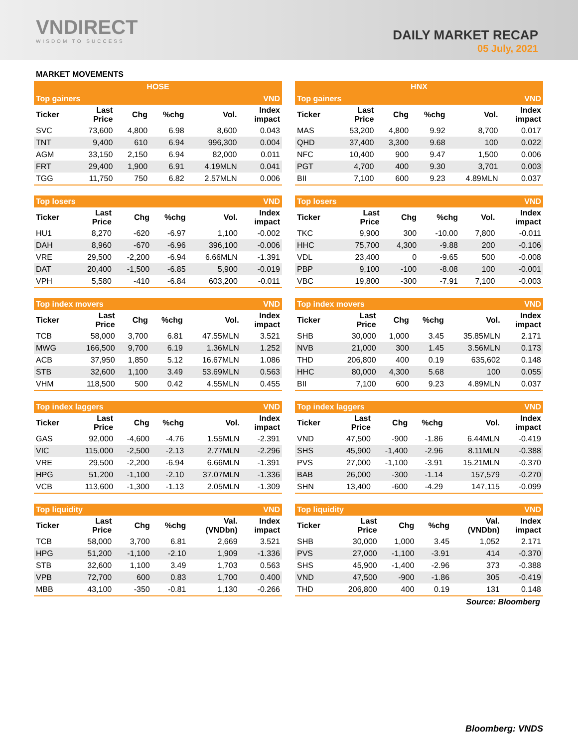VNDIRECT
WISDOM TO SUCCESS
DAILY MARKET RECAP
05 July, 2021
MARKET MOVEMENTS
| HOSE | | | | | |
| --- | --- | --- | --- | --- | --- |
| Top gainers | | | | | VND |
| Ticker | Last Price | Chg | %chg | Vol. | Index impact |
| SVC | 73,600 | 4,800 | 6.98 | 8,600 | 0.043 |
| TNT | 9,400 | 610 | 6.94 | 996,300 | 0.004 |
| AGM | 33,150 | 2,150 | 6.94 | 82,000 | 0.011 |
| FRT | 29,400 | 1,900 | 6.91 | 4.19MLN | 0.041 |
| TGG | 11,750 | 750 | 6.82 | 2.57MLN | 0.006 |
| HNX | | | | | |
| --- | --- | --- | --- | --- | --- |
| Top gainers | | | | | VND |
| Ticker | Last Price | Chg | %chg | Vol. | Index impact |
| MAS | 53,200 | 4,800 | 9.92 | 8,700 | 0.017 |
| QHD | 37,400 | 3,300 | 9.68 | 100 | 0.022 |
| NFC | 10,400 | 900 | 9.47 | 1,500 | 0.006 |
| PGT | 4,700 | 400 | 9.30 | 3,701 | 0.003 |
| BII | 7,100 | 600 | 9.23 | 4.89MLN | 0.037 |
| Top losers | | | | | VND |
| --- | --- | --- | --- | --- | --- |
| Ticker | Last Price | Chg | %chg | Vol. | Index impact |
| HU1 | 8,270 | -620 | -6.97 | 1,100 | -0.002 |
| DAH | 8,960 | -670 | -6.96 | 396,100 | -0.006 |
| VRE | 29,500 | -2,200 | -6.94 | 6.66MLN | -1.391 |
| DAT | 20,400 | -1,500 | -6.85 | 5,900 | -0.019 |
| VPH | 5,580 | -410 | -6.84 | 603,200 | -0.011 |
| Top losers | | | | | VND |
| --- | --- | --- | --- | --- | --- |
| Ticker | Last Price | Chg | %chg | Vol. | Index impact |
| TKC | 9,900 | 300 | -10.00 | 7,800 | -0.011 |
| HHC | 75,700 | 4,300 | -9.88 | 200 | -0.106 |
| VDL | 23,400 | 0 | -9.65 | 500 | -0.008 |
| PBP | 9,100 | -100 | -8.08 | 100 | -0.001 |
| VBC | 19,800 | -300 | -7.91 | 7,100 | -0.003 |
| Top index movers | | | | | VND |
| --- | --- | --- | --- | --- | --- |
| Ticker | Last Price | Chg | %chg | Vol. | Index impact |
| TCB | 58,000 | 3,700 | 6.81 | 47.55MLN | 3.521 |
| MWG | 166,500 | 9,700 | 6.19 | 1.36MLN | 1.252 |
| ACB | 37,950 | 1,850 | 5.12 | 16.67MLN | 1.086 |
| STB | 32,600 | 1,100 | 3.49 | 53.69MLN | 0.563 |
| VHM | 118,500 | 500 | 0.42 | 4.55MLN | 0.455 |
| Top index movers | | | | | VND |
| --- | --- | --- | --- | --- | --- |
| Ticker | Last Price | Chg | %chg | Vol. | Index impact |
| SHB | 30,000 | 1,000 | 3.45 | 35.85MLN | 2.171 |
| NVB | 21,000 | 300 | 1.45 | 3.56MLN | 0.173 |
| THD | 206,800 | 400 | 0.19 | 635,602 | 0.148 |
| HHC | 80,000 | 4,300 | 5.68 | 100 | 0.055 |
| BII | 7,100 | 600 | 9.23 | 4.89MLN | 0.037 |
| Top index laggers | | | | | VND |
| --- | --- | --- | --- | --- | --- |
| Ticker | Last Price | Chg | %chg | Vol. | Index impact |
| GAS | 92,000 | -4,600 | -4.76 | 1.55MLN | -2.391 |
| VIC | 115,000 | -2,500 | -2.13 | 2.77MLN | -2.296 |
| VRE | 29,500 | -2,200 | -6.94 | 6.66MLN | -1.391 |
| HPG | 51,200 | -1,100 | -2.10 | 37.07MLN | -1.336 |
| VCB | 113,600 | -1,300 | -1.13 | 2.05MLN | -1.309 |
| Top index laggers | | | | | VND |
| --- | --- | --- | --- | --- | --- |
| Ticker | Last Price | Chg | %chg | Vol. | Index impact |
| VND | 47,500 | -900 | -1.86 | 6.44MLN | -0.419 |
| SHS | 45,900 | -1,400 | -2.96 | 8.11MLN | -0.388 |
| PVS | 27,000 | -1,100 | -3.91 | 15.21MLN | -0.370 |
| BAB | 26,000 | -300 | -1.14 | 157,579 | -0.270 |
| SHN | 13,400 | -600 | -4.29 | 147,115 | -0.099 |
| Top liquidity | | | | | VND |
| --- | --- | --- | --- | --- | --- |
| Ticker | Last Price | Chg | %chg | Val. (VNDbn) | Index impact |
| TCB | 58,000 | 3,700 | 6.81 | 2,669 | 3.521 |
| HPG | 51,200 | -1,100 | -2.10 | 1,909 | -1.336 |
| STB | 32,600 | 1,100 | 3.49 | 1,703 | 0.563 |
| VPB | 72,700 | 600 | 0.83 | 1,700 | 0.400 |
| MBB | 43,100 | -350 | -0.81 | 1,130 | -0.266 |
| Top liquidity | | | | | VND |
| --- | --- | --- | --- | --- | --- |
| Ticker | Last Price | Chg | %chg | Val. (VNDbn) | Index impact |
| SHB | 30,000 | 1,000 | 3.45 | 1,052 | 2.171 |
| PVS | 27,000 | -1,100 | -3.91 | 414 | -0.370 |
| SHS | 45,900 | -1,400 | -2.96 | 373 | -0.388 |
| VND | 47,500 | -900 | -1.86 | 305 | -0.419 |
| THD | 206,800 | 400 | 0.19 | 131 | 0.148 |
Source: Bloomberg
Bloomberg: VNDS